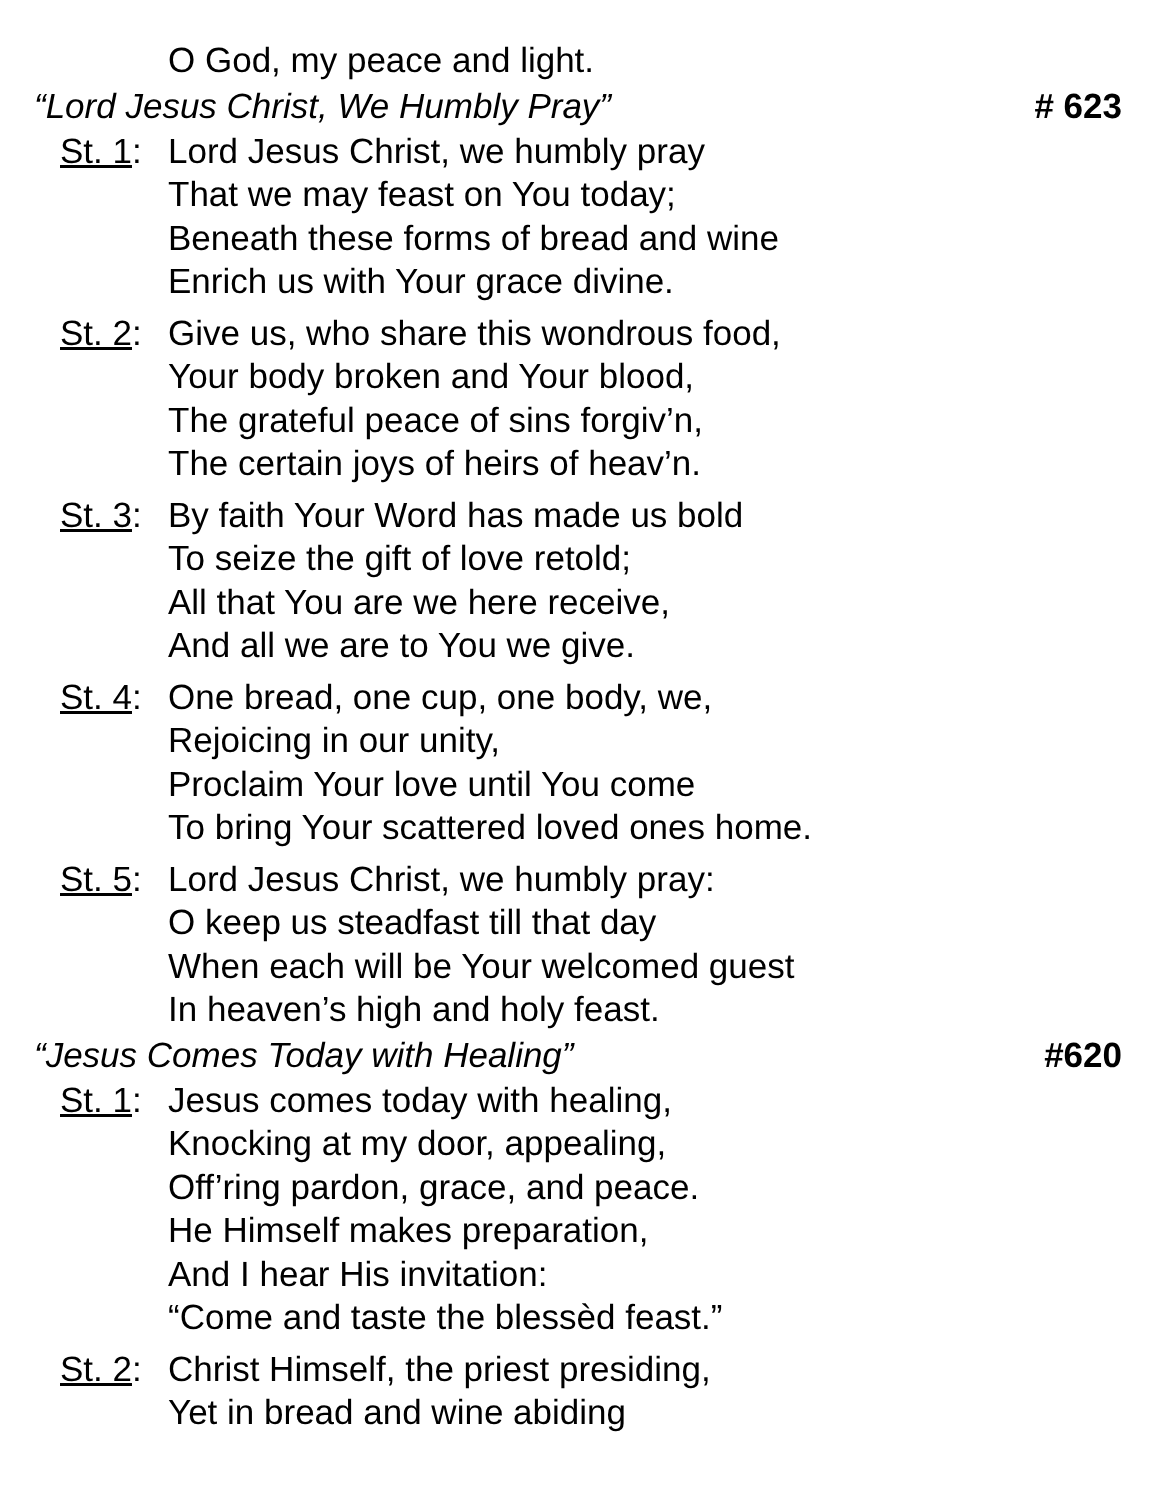O God, my peace and light.
“Lord Jesus Christ, We Humbly Pray” # 623
St. 1: Lord Jesus Christ, we humbly pray
That we may feast on You today;
Beneath these forms of bread and wine
Enrich us with Your grace divine.
St. 2: Give us, who share this wondrous food,
Your body broken and Your blood,
The grateful peace of sins forgiv’n,
The certain joys of heirs of heav’n.
St. 3: By faith Your Word has made us bold
To seize the gift of love retold;
All that You are we here receive,
And all we are to You we give.
St. 4: One bread, one cup, one body, we,
Rejoicing in our unity,
Proclaim Your love until You come
To bring Your scattered loved ones home.
St. 5: Lord Jesus Christ, we humbly pray:
O keep us steadfast till that day
When each will be Your welcomed guest
In heaven’s high and holy feast.
“Jesus Comes Today with Healing” #620
St. 1: Jesus comes today with healing,
Knocking at my door, appealing,
Off’ring pardon, grace, and peace.
He Himself makes preparation,
And I hear His invitation:
“Come and taste the blessèd feast.”
St. 2: Christ Himself, the priest presiding,
Yet in bread and wine abiding